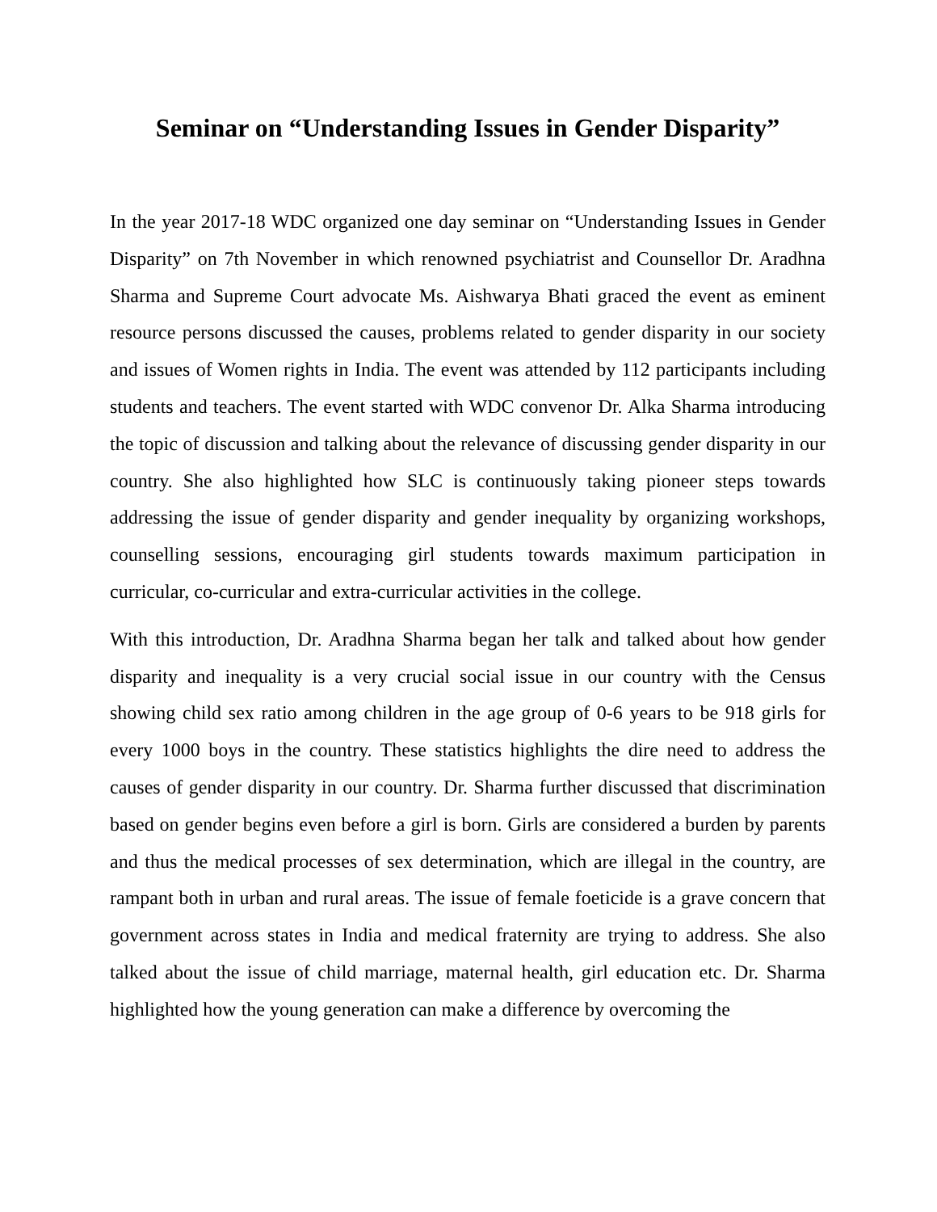Seminar on “Understanding Issues in Gender Disparity”
In the year 2017-18 WDC organized one day seminar on “Understanding Issues in Gender Disparity” on 7th November in which renowned psychiatrist and Counsellor Dr. Aradhna Sharma and Supreme Court advocate Ms. Aishwarya Bhati graced the event as eminent resource persons discussed the causes, problems related to gender disparity in our society and issues of Women rights in India. The event was attended by 112 participants including students and teachers. The event started with WDC convenor Dr. Alka Sharma introducing the topic of discussion and talking about the relevance of discussing gender disparity in our country. She also highlighted how SLC is continuously taking pioneer steps towards addressing the issue of gender disparity and gender inequality by organizing workshops, counselling sessions, encouraging girl students towards maximum participation in curricular, co-curricular and extra-curricular activities in the college.
With this introduction, Dr. Aradhna Sharma began her talk and talked about how gender disparity and inequality is a very crucial social issue in our country with the Census showing child sex ratio among children in the age group of 0-6 years to be 918 girls for every 1000 boys in the country. These statistics highlights the dire need to address the causes of gender disparity in our country. Dr. Sharma further discussed that discrimination based on gender begins even before a girl is born. Girls are considered a burden by parents and thus the medical processes of sex determination, which are illegal in the country, are rampant both in urban and rural areas. The issue of female foeticide is a grave concern that government across states in India and medical fraternity are trying to address. She also talked about the issue of child marriage, maternal health, girl education etc. Dr. Sharma highlighted how the young generation can make a difference by overcoming the